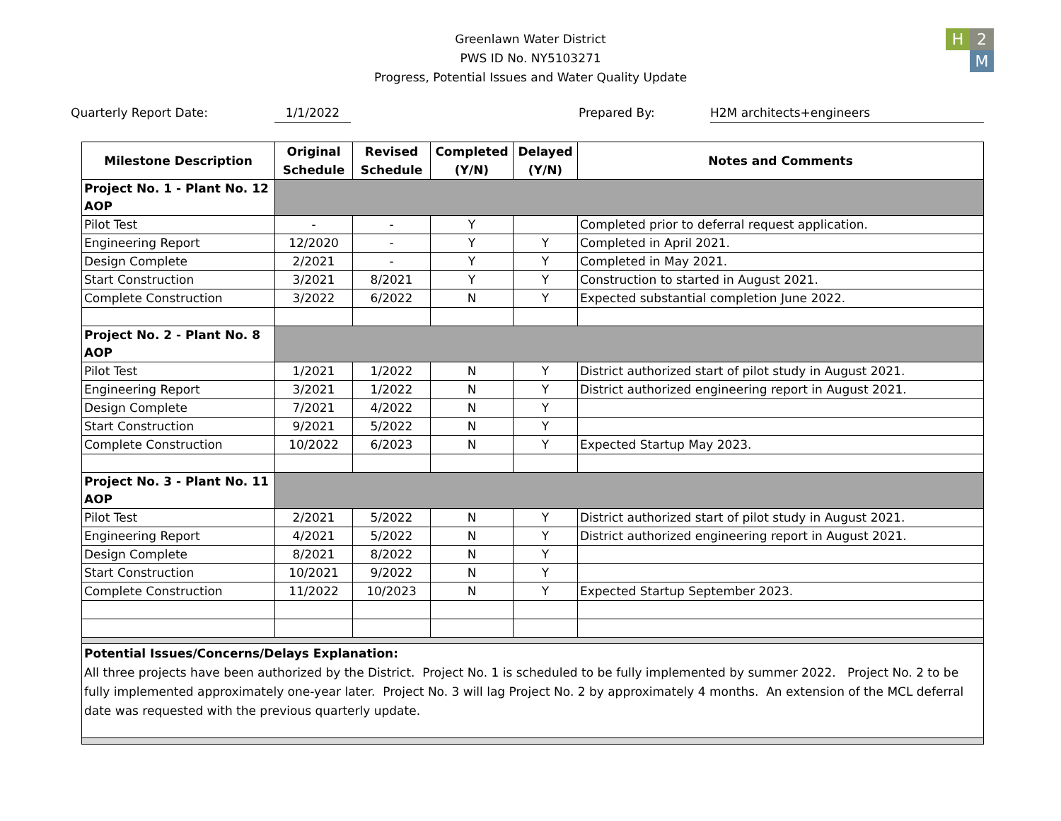H 2 M
Greenlawn Water District
PWS ID No. NY5103271
Progress, Potential Issues and Water Quality Update
Quarterly Report Date: 1/1/2022 Prepared By: H2M architects+engineers
| Milestone Description | Original Schedule | Revised Schedule | Completed (Y/N) | Delayed (Y/N) | Notes and Comments |
| --- | --- | --- | --- | --- | --- |
| Project No. 1 - Plant No. 12 AOP | | | | | |
| Pilot Test | - | - | Y | | Completed prior to deferral request application. |
| Engineering Report | 12/2020 | - | Y | Y | Completed in April 2021. |
| Design Complete | 2/2021 | - | Y | Y | Completed in May 2021. |
| Start Construction | 3/2021 | 8/2021 | Y | Y | Construction to started in August 2021. |
| Complete Construction | 3/2022 | 6/2022 | N | Y | Expected substantial completion June 2022. |
| Project No. 2 - Plant No. 8 AOP | | | | | |
| Pilot Test | 1/2021 | 1/2022 | N | Y | District authorized start of pilot study in August 2021. |
| Engineering Report | 3/2021 | 1/2022 | N | Y | District authorized engineering report in August 2021. |
| Design Complete | 7/2021 | 4/2022 | N | Y | |
| Start Construction | 9/2021 | 5/2022 | N | Y | |
| Complete Construction | 10/2022 | 6/2023 | N | Y | Expected Startup May 2023. |
| Project No. 3 - Plant No. 11 AOP | | | | | |
| Pilot Test | 2/2021 | 5/2022 | N | Y | District authorized start of pilot study in August 2021. |
| Engineering Report | 4/2021 | 5/2022 | N | Y | District authorized engineering report in August 2021. |
| Design Complete | 8/2021 | 8/2022 | N | Y | |
| Start Construction | 10/2021 | 9/2022 | N | Y | |
| Complete Construction | 11/2022 | 10/2023 | N | Y | Expected Startup September 2023. |
| Potential Issues/Concerns/Delays Explanation: All three projects have been authorized by the District. Project No. 1 is scheduled to be fully implemented by summer 2022. Project No. 2 to be fully implemented approximately one-year later. Project No. 3 will lag Project No. 2 by approximately 4 months. An extension of the MCL deferral date was requested with the previous quarterly update. | | | | | |